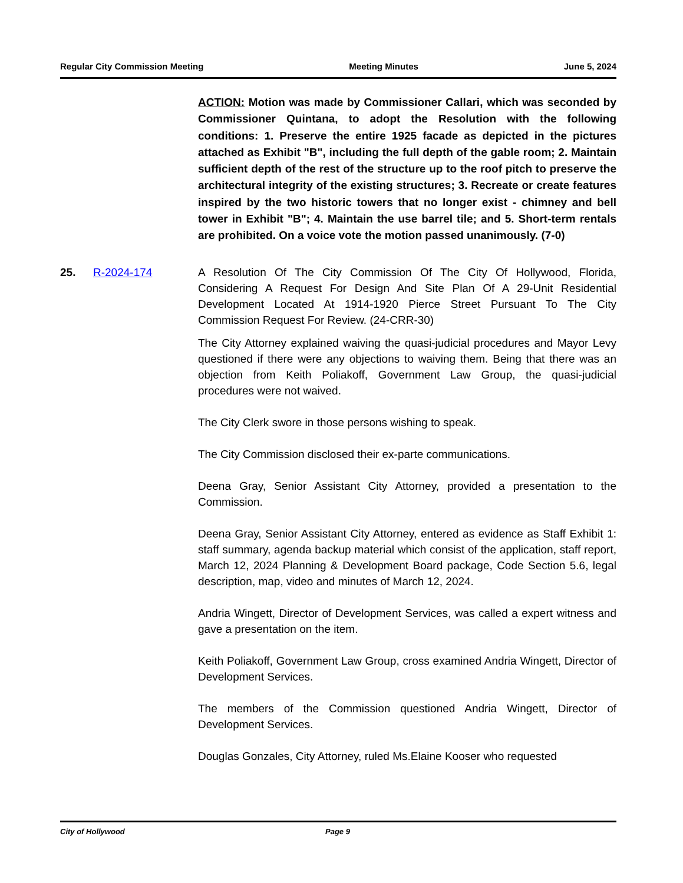Regular City Commission Meeting Meeting Minutes June 5, 2024
ACTION: Motion was made by Commissioner Callari, which was seconded by Commissioner Quintana, to adopt the Resolution with the following conditions: 1. Preserve the entire 1925 facade as depicted in the pictures attached as Exhibit "B", including the full depth of the gable room; 2. Maintain sufficient depth of the rest of the structure up to the roof pitch to preserve the architectural integrity of the existing structures; 3. Recreate or create features inspired by the two historic towers that no longer exist - chimney and bell tower in Exhibit "B"; 4. Maintain the use barrel tile; and 5. Short-term rentals are prohibited. On a voice vote the motion passed unanimously. (7-0)
25. R-2024-174 A Resolution Of The City Commission Of The City Of Hollywood, Florida, Considering A Request For Design And Site Plan Of A 29-Unit Residential Development Located At 1914-1920 Pierce Street Pursuant To The City Commission Request For Review. (24-CRR-30)
The City Attorney explained waiving the quasi-judicial procedures and Mayor Levy questioned if there were any objections to waiving them. Being that there was an objection from Keith Poliakoff, Government Law Group, the quasi-judicial procedures were not waived.
The City Clerk swore in those persons wishing to speak.
The City Commission disclosed their ex-parte communications.
Deena Gray, Senior Assistant City Attorney, provided a presentation to the Commission.
Deena Gray, Senior Assistant City Attorney, entered as evidence as Staff Exhibit 1: staff summary, agenda backup material which consist of the application, staff report, March 12, 2024 Planning & Development Board package, Code Section 5.6, legal description, map, video and minutes of March 12, 2024.
Andria Wingett, Director of Development Services, was called a expert witness and gave a presentation on the item.
Keith Poliakoff, Government Law Group, cross examined Andria Wingett, Director of Development Services.
The members of the Commission questioned Andria Wingett, Director of Development Services.
Douglas Gonzales, City Attorney, ruled Ms.Elaine Kooser who requested
City of Hollywood Page 9